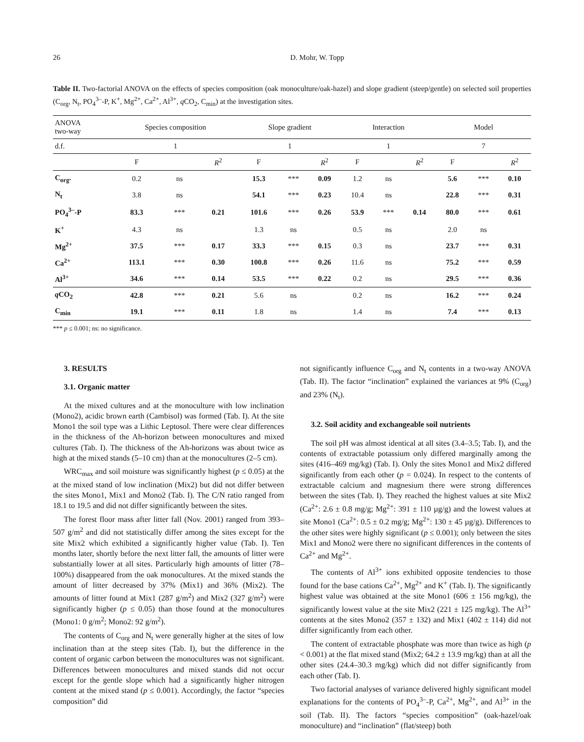26 D. Mohr, W. Topp
Table II. Two-factorial ANOVA on the effects of species composition (oak monoculture/oak-hazel) and slope gradient (steep/gentle) on selected soil properties (C<sub>org</sub>, N<sub>t</sub>, PO<sub>4</sub><sup>3–</sup>-P, K<sup>+</sup>, Mg<sup>2+</sup>, Ca<sup>2+</sup>, Al<sup>3+</sup>, q CO<sub>2</sub>, C<sub>min</sub>) at the investigation sites.
| ANOVA two-way | Species composition | | | Slope gradient | | | Interaction | | | Model | | |
| --- | --- | --- | --- | --- | --- | --- | --- | --- | --- | --- | --- | --- |
| d.f. | 1 | | | 1 | | | 1 | | | 7 | | |
| | F | | R<sup>2</sup> | F | | R<sup>2</sup> | F | | R<sup>2</sup> | F | | R<sup>2</sup> |
| C<sub>org</sub>. | 0.2 | ns | | 15.3 | *** | 0.09 | 1.2 | ns | | 5.6 | *** | 0.10 |
| N<sub>t</sub> | 3.8 | ns | | 54.1 | *** | 0.23 | 10.4 | ns | | 22.8 | *** | 0.31 |
| PO<sub>4</sub><sup>3–</sup>-P | 83.3 | *** | 0.21 | 101.6 | *** | 0.26 | 53.9 | *** | 0.14 | 80.0 | *** | 0.61 |
| K<sup>+</sup> | 4.3 | ns | | 1.3 | ns | | 0.5 | ns | | 2.0 | ns | |
| Mg<sup>2+</sup> | 37.5 | *** | 0.17 | 33.3 | *** | 0.15 | 0.3 | ns | | 23.7 | *** | 0.31 |
| Ca<sup>2+</sup> | 113.1 | *** | 0.30 | 100.8 | *** | 0.26 | 11.6 | ns | | 75.2 | *** | 0.59 |
| Al<sup>3+</sup> | 34.6 | *** | 0.14 | 53.5 | *** | 0.22 | 0.2 | ns | | 29.5 | *** | 0.36 |
| q CO<sub>2</sub> | 42.8 | *** | 0.21 | 5.6 | ns | | 0.2 | ns | | 16.2 | *** | 0.24 |
| C<sub>min</sub> | 19.1 | *** | 0.11 | 1.8 | ns | | 1.4 | ns | | 7.4 | *** | 0.13 |
*** p ≤ 0.001; ns: no significance.
3. RESULTS
3.1. Organic matter
At the mixed cultures and at the monoculture with low inclination (Mono2), acidic brown earth (Cambisol) was formed (Tab. I). At the site Mono1 the soil type was a Lithic Leptosol. There were clear differences in the thickness of the Ah-horizon between monocultures and mixed cultures (Tab. I). The thickness of the Ah-horizons was about twice as high at the mixed stands (5–10 cm) than at the monocultures (2–5 cm).
WRC<sub>max</sub> and soil moisture was significantly highest (p ≤ 0.05) at the at the mixed stand of low inclination (Mix2) but did not differ between the sites Mono1, Mix1 and Mono2 (Tab. I). The C/N ratio ranged from 18.1 to 19.5 and did not differ significantly between the sites.
The forest floor mass after litter fall (Nov. 2001) ranged from 393–507 g/m<sup>2</sup> and did not statistically differ among the sites except for the site Mix2 which exhibited a significantly higher value (Tab. I). Ten months later, shortly before the next litter fall, the amounts of litter were substantially lower at all sites. Particularly high amounts of litter (78–100%) disappeared from the oak monocultures. At the mixed stands the amount of litter decreased by 37% (Mix1) and 36% (Mix2). The amounts of litter found at Mix1 (287 g/m<sup>2</sup>) and Mix2 (327 g/m<sup>2</sup>) were significantly higher (p ≤ 0.05) than those found at the monocultures (Mono1: 0 g/m<sup>2</sup>; Mono2: 92 g/m<sup>2</sup>).
The contents of C<sub>org</sub> and N<sub>t</sub> were generally higher at the sites of low inclination than at the steep sites (Tab. I), but the difference in the content of organic carbon between the monocultures was not significant. Differences between monocultures and mixed stands did not occur except for the gentle slope which had a significantly higher nitrogen content at the mixed stand (p ≤ 0.001). Accordingly, the factor “species composition” did
not significantly influence C<sub>org</sub> and N<sub>t</sub> contents in a two-way ANOVA (Tab. II). The factor “inclination” explained the variances at 9% (C<sub>org</sub>) and 23% (N<sub>t</sub>).
3.2. Soil acidity and exchangeable soil nutrients
The soil pH was almost identical at all sites (3.4–3.5; Tab. I), and the contents of extractable potassium only differed marginally among the sites (416–469 mg/kg) (Tab. I). Only the sites Mono1 and Mix2 differed significantly from each other (p = 0.024). In respect to the contents of extractable calcium and magnesium there were strong differences between the sites (Tab. I). They reached the highest values at site Mix2 (Ca<sup>2+</sup>: 2.6 ± 0.8 mg/g; Mg<sup>2+</sup>: 391 ± 110 µg/g) and the lowest values at site Mono1 (Ca<sup>2+</sup>: 0.5 ± 0.2 mg/g; Mg<sup>2+</sup>: 130 ± 45 µg/g). Differences to the other sites were highly significant (p ≤ 0.001); only between the sites Mix1 and Mono2 were there no significant differences in the contents of Ca<sup>2+</sup> and Mg<sup>2+</sup>.
The contents of Al<sup>3+</sup> ions exhibited opposite tendencies to those found for the base cations Ca<sup>2+</sup>, Mg<sup>2+</sup> and K<sup>+</sup> (Tab. I). The significantly highest value was obtained at the site Mono1 (606 ± 156 mg/kg), the significantly lowest value at the site Mix2 (221 ± 125 mg/kg). The Al<sup>3+</sup> contents at the sites Mono2 (357 ± 132) and Mix1 (402 ± 114) did not differ significantly from each other.
The content of extractable phosphate was more than twice as high (p < 0.001) at the flat mixed stand (Mix2; 64.2 ± 13.9 mg/kg) than at all the other sites (24.4–30.3 mg/kg) which did not differ significantly from each other (Tab. I).
Two factorial analyses of variance delivered highly significant model explanations for the contents of PO<sub>4</sub><sup>3–</sup>-P, Ca<sup>2+</sup>, Mg<sup>2+</sup>, and Al<sup>3+</sup> in the soil (Tab. II). The factors “species composition” (oak-hazel/oak monoculture) and “inclination” (flat/steep) both